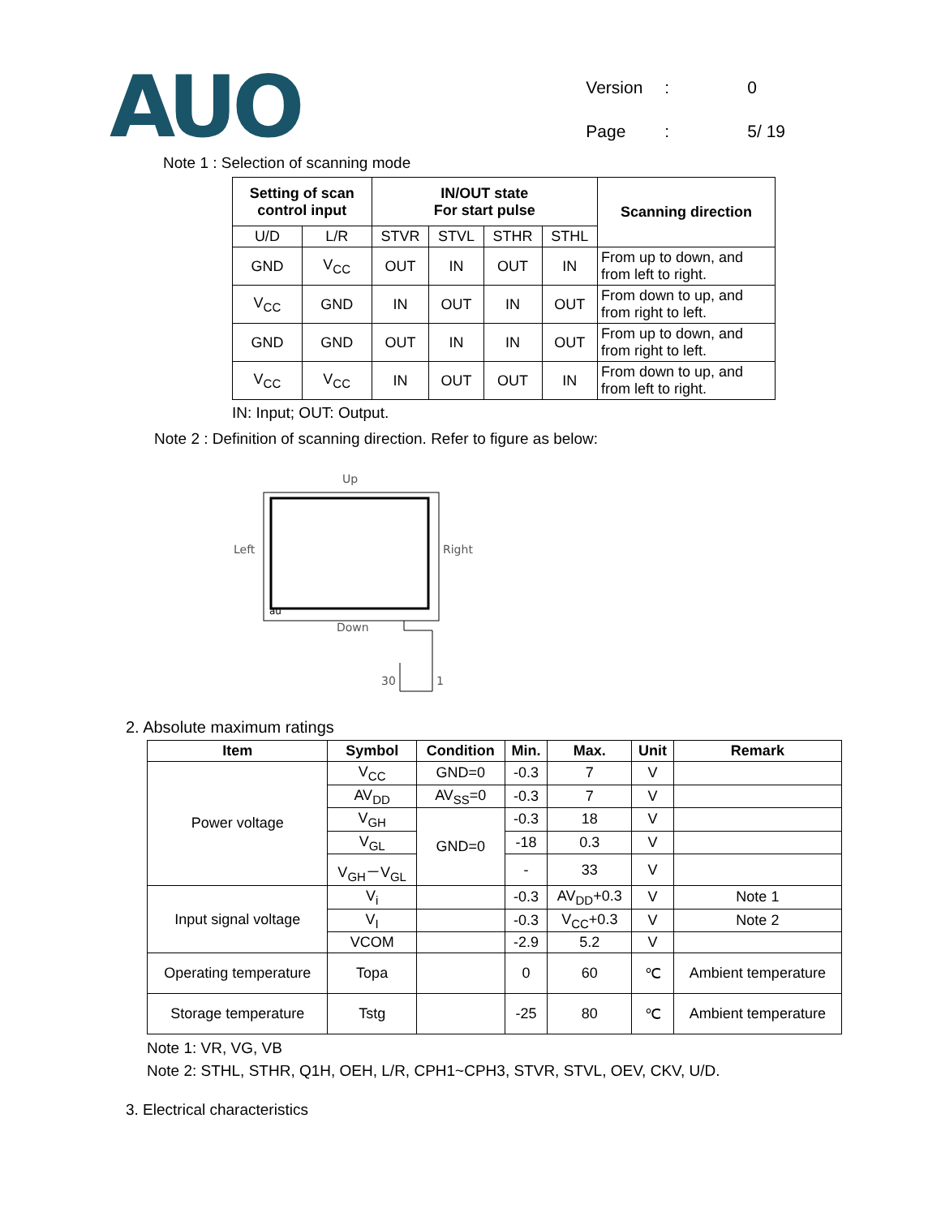AUO
| Version | : | 0 |
| Page | : | 5/ 19 |
Note 1 : Selection of scanning mode
| Setting of scan control input | | IN/OUT state For start pulse | | | | Scanning direction |
| --- | --- | --- | --- | --- | --- | --- |
| U/D | L/R | STVR | STVL | STHR | STHL | |
| GND | V<sub>CC</sub> | OUT | IN | OUT | IN | From up to down, and from left to right. |
| V<sub>CC</sub> | GND | IN | OUT | IN | OUT | From down to up, and from right to left. |
| GND | GND | OUT | IN | IN | OUT | From up to down, and from right to left. |
| V<sub>CC</sub> | V<sub>CC</sub> | IN | OUT | OUT | IN | From down to up, and from left to right. |
IN: Input; OUT: Output.
Note 2 : Definition of scanning direction. Refer to figure as below:
Up
Left
Right
Down
30
1
au
2. Absolute maximum ratings
| Item | Symbol | Condition | Min. | Max. | Unit | Remark |
| --- | --- | --- | --- | --- | --- | --- |
| Power voltage | V<sub>CC</sub> | GND=0 | -0.3 | 7 | V | |
| | AV<sub>DD</sub> | AV<sub>SS</sub>=0 | -0.3 | 7 | V | |
| | V<sub>GH</sub> | GND=0 | -0.3 | 18 | V | |
| | V<sub>GL</sub> | | -18 | 0.3 | V | |
| | V<sub>GH</sub>－V<sub>GL</sub> | | - | 33 | V | |
| Input signal voltage | V<sub>i</sub> | | -0.3 | AV<sub>DD</sub>+0.3 | V | Note 1 |
| | V<sub>I</sub> | | -0.3 | V<sub>CC</sub>+0.3 | V | Note 2 |
| | VCOM | | -2.9 | 5.2 | V | |
| Operating temperature | Topa | | 0 | 60 | ℃ | Ambient temperature |
| Storage temperature | Tstg | | -25 | 80 | ℃ | Ambient temperature |
Note 1: VR, VG, VB
Note 2: STHL, STHR, Q1H, OEH, L/R, CPH1~CPH3, STVR, STVL, OEV, CKV, U/D.
3. Electrical characteristics